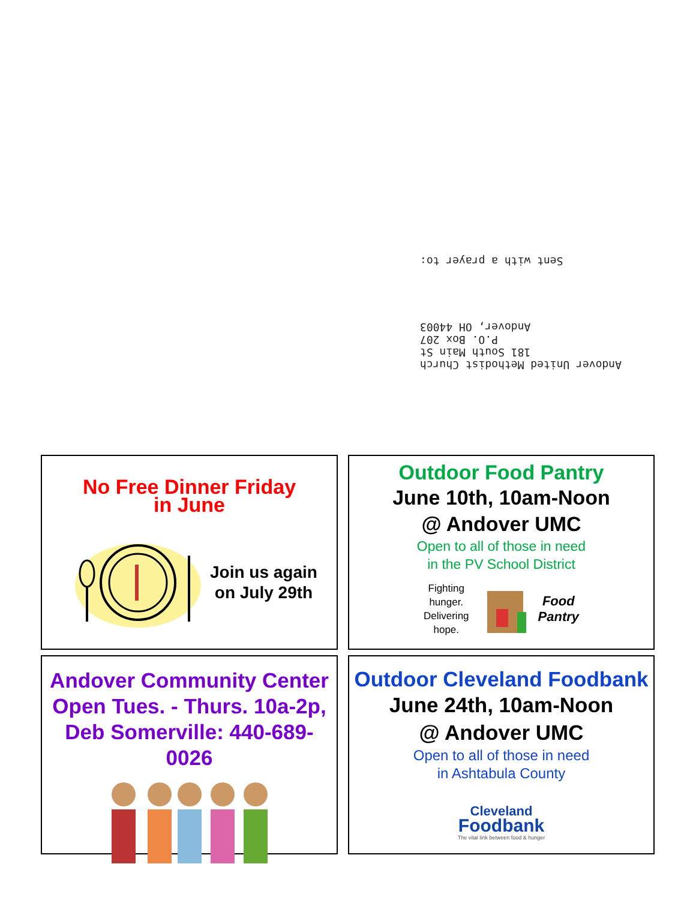Sent with a prayer to:
Andover United Methodist Church
181 South Main St
P.O. Box 207
Andover, OH 44003
No Free Dinner Friday
in June
Join us again
on July 29th
Outdoor Food Pantry
June 10th, 10am-Noon
@ Andover UMC
Open to all of those in need
in the PV School District
Fighting
hunger.
Delivering
hope.
Food
Pantry
Andover Community Center
Open Tues. - Thurs. 10a-2p,
Deb Somerville: 440-689-0026
Outdoor Cleveland Foodbank
June 24th, 10am-Noon
@ Andover UMC
Open to all of those in need
in Ashtabula County
Cleveland
Foodbank
The vital link between food & hunger